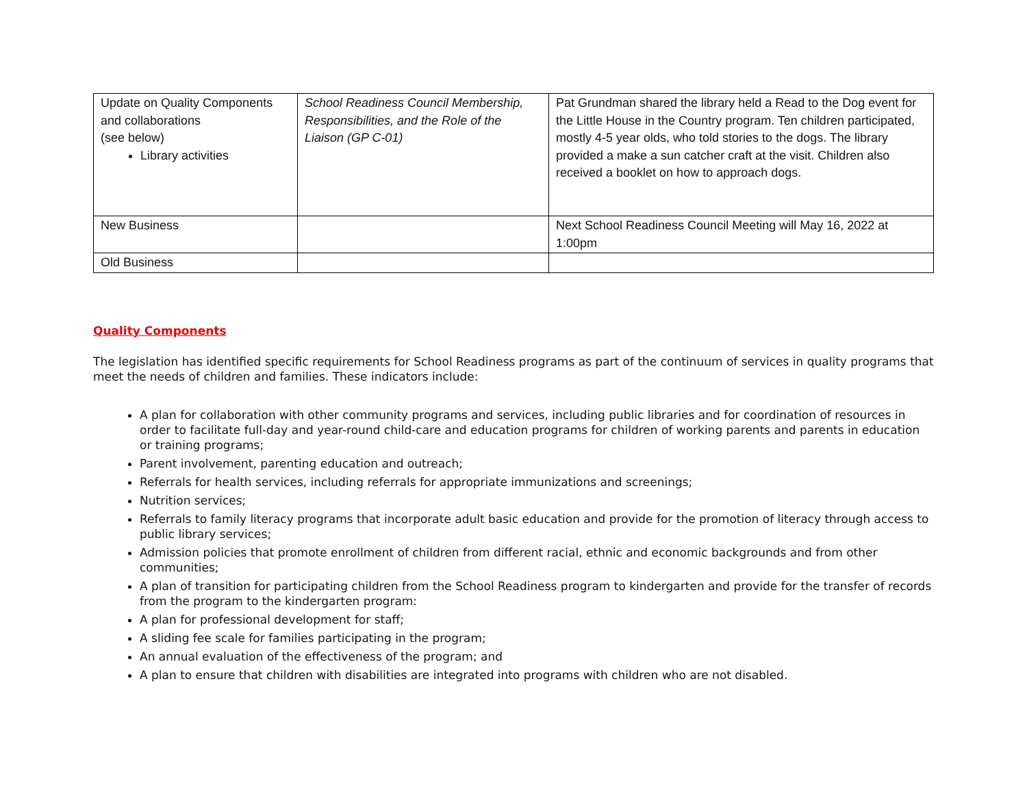| Update on Quality Components and collaborations (see below) Library activities | School Readiness Council Membership, Responsibilities, and the Role of the Liaison (GP C-01) | Pat Grundman shared the library held a Read to the Dog event for the Little House in the Country program. Ten children participated, mostly 4-5 year olds, who told stories to the dogs. The library provided a make a sun catcher craft at the visit. Children also received a booklet on how to approach dogs. |
| New Business | | Next School Readiness Council Meeting will May 16, 2022 at 1:00pm |
| Old Business | | |
Quality Components
The legislation has identified specific requirements for School Readiness programs as part of the continuum of services in quality programs that meet the needs of children and families. These indicators include:
A plan for collaboration with other community programs and services, including public libraries and for coordination of resources in order to facilitate full-day and year-round child-care and education programs for children of working parents and parents in education or training programs;
Parent involvement, parenting education and outreach;
Referrals for health services, including referrals for appropriate immunizations and screenings;
Nutrition services;
Referrals to family literacy programs that incorporate adult basic education and provide for the promotion of literacy through access to public library services;
Admission policies that promote enrollment of children from different racial, ethnic and economic backgrounds and from other communities;
A plan of transition for participating children from the School Readiness program to kindergarten and provide for the transfer of records from the program to the kindergarten program:
A plan for professional development for staff;
A sliding fee scale for families participating in the program;
An annual evaluation of the effectiveness of the program; and
A plan to ensure that children with disabilities are integrated into programs with children who are not disabled.